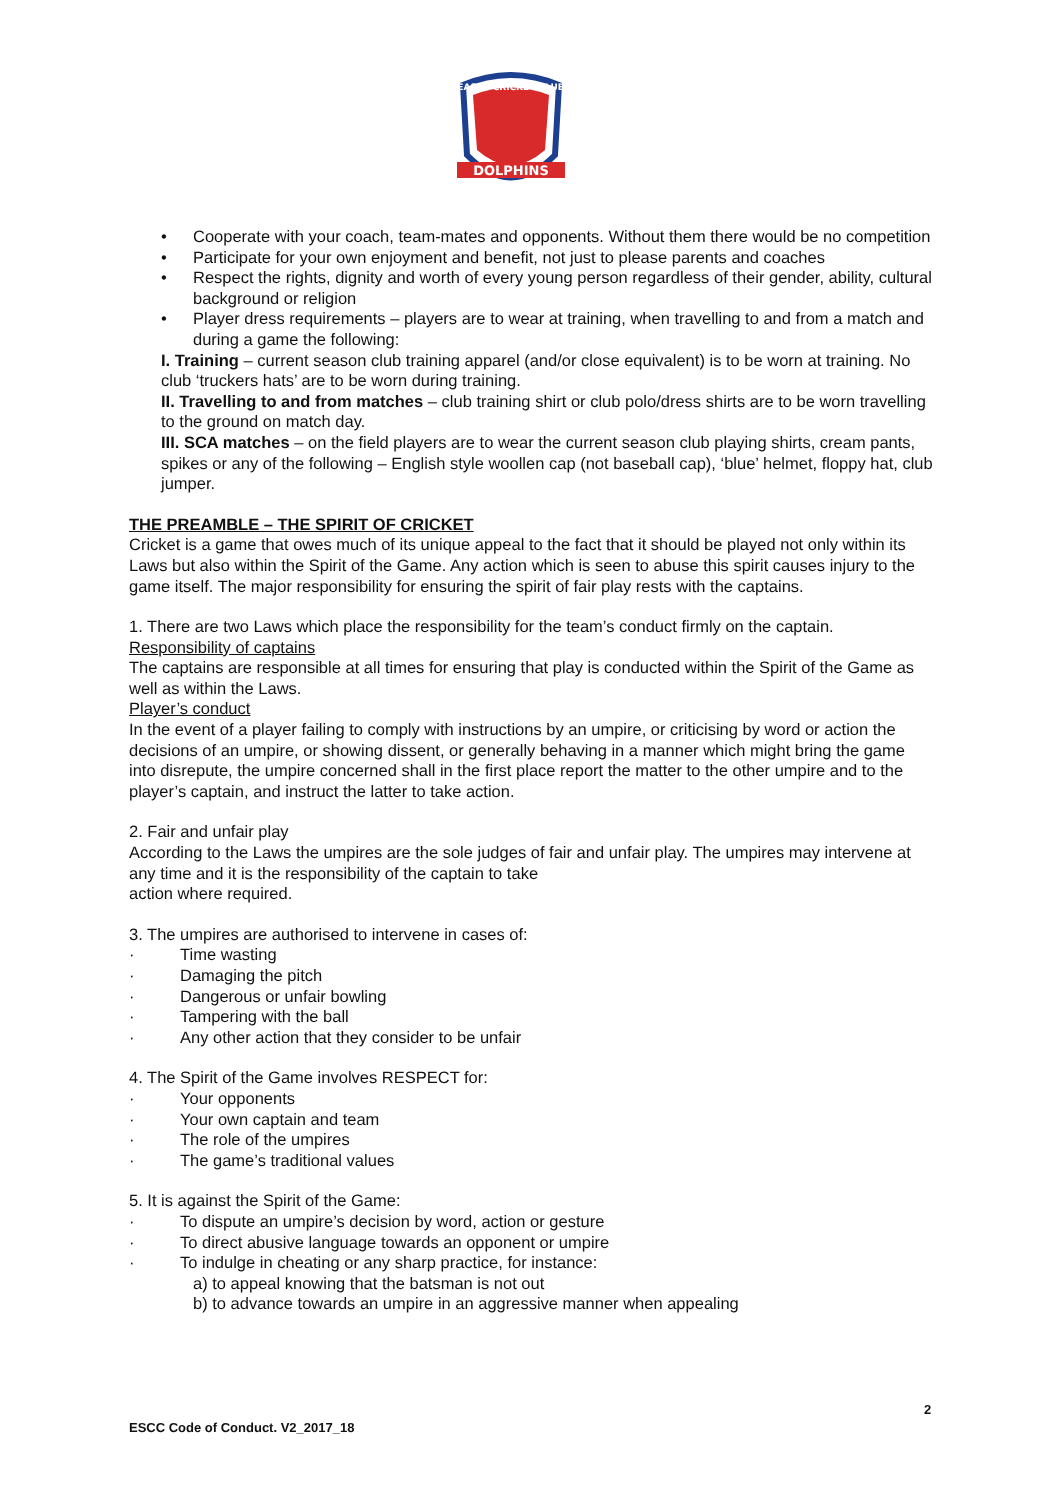EASTS CRICKET CLUB
DOLPHINS
• Cooperate with your coach, team-mates and opponents. Without them there would be no competition
• Participate for your own enjoyment and benefit, not just to please parents and coaches
• Respect the rights, dignity and worth of every young person regardless of their gender, ability, cultural background or religion
• Player dress requirements – players are to wear at training, when travelling to and from a match and during a game the following:
I. Training – current season club training apparel (and/or close equivalent) is to be worn at training. No club ‘truckers hats’ are to be worn during training.
II. Travelling to and from matches – club training shirt or club polo/dress shirts are to be worn travelling to the ground on match day.
III. SCA matches – on the field players are to wear the current season club playing shirts, cream pants, spikes or any of the following – English style woollen cap (not baseball cap), ‘blue’ helmet, floppy hat, club jumper.
THE PREAMBLE – THE SPIRIT OF CRICKET
Cricket is a game that owes much of its unique appeal to the fact that it should be played not only within its Laws but also within the Spirit of the Game. Any action which is seen to abuse this spirit causes injury to the game itself. The major responsibility for ensuring the spirit of fair play rests with the captains.
1. There are two Laws which place the responsibility for the team’s conduct firmly on the captain.
Responsibility of captains
The captains are responsible at all times for ensuring that play is conducted within the Spirit of the Game as well as within the Laws.
Player’s conduct
In the event of a player failing to comply with instructions by an umpire, or criticising by word or action the decisions of an umpire, or showing dissent, or generally behaving in a manner which might bring the game into disrepute, the umpire concerned shall in the first place report the matter to the other umpire and to the player’s captain, and instruct the latter to take action.
2. Fair and unfair play
According to the Laws the umpires are the sole judges of fair and unfair play. The umpires may intervene at any time and it is the responsibility of the captain to take
action where required.
3. The umpires are authorised to intervene in cases of:
· Time wasting
· Damaging the pitch
· Dangerous or unfair bowling
· Tampering with the ball
· Any other action that they consider to be unfair
4. The Spirit of the Game involves RESPECT for:
· Your opponents
· Your own captain and team
· The role of the umpires
· The game’s traditional values
5. It is against the Spirit of the Game:
· To dispute an umpire’s decision by word, action or gesture
· To direct abusive language towards an opponent or umpire
· To indulge in cheating or any sharp practice, for instance:
a) to appeal knowing that the batsman is not out
b) to advance towards an umpire in an aggressive manner when appealing
2
ESCC Code of Conduct. V2_2017_18